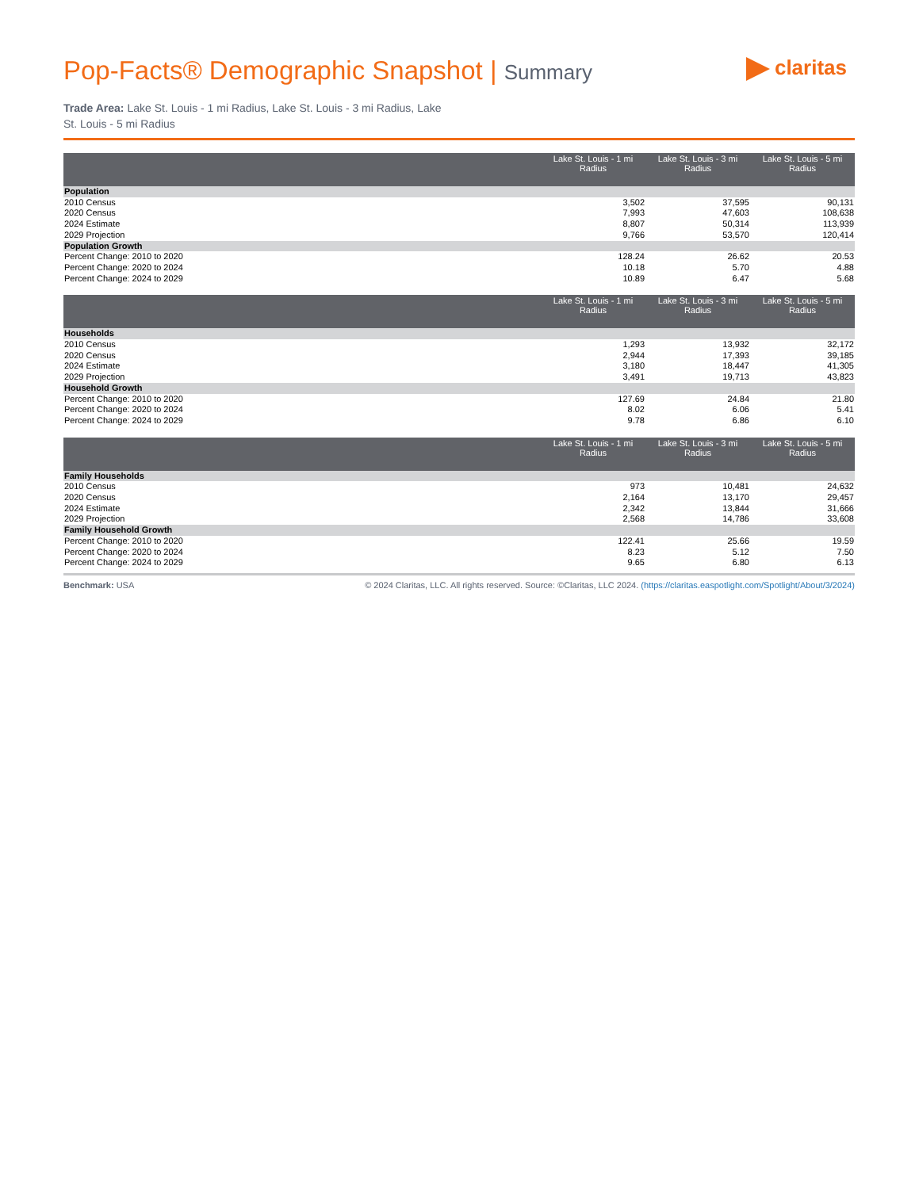Pop-Facts® Demographic Snapshot | Summary
claritas
Trade Area: Lake St. Louis - 1 mi Radius, Lake St. Louis - 3 mi Radius, Lake St. Louis - 5 mi Radius
| | Lake St. Louis - 1 mi Radius | Lake St. Louis - 3 mi Radius | Lake St. Louis - 5 mi Radius |
| --- | --- | --- | --- |
| Population | | | |
| 2010 Census | 3,502 | 37,595 | 90,131 |
| 2020 Census | 7,993 | 47,603 | 108,638 |
| 2024 Estimate | 8,807 | 50,314 | 113,939 |
| 2029 Projection | 9,766 | 53,570 | 120,414 |
| Population Growth | | | |
| Percent Change: 2010 to 2020 | 128.24 | 26.62 | 20.53 |
| Percent Change: 2020 to 2024 | 10.18 | 5.70 | 4.88 |
| Percent Change: 2024 to 2029 | 10.89 | 6.47 | 5.68 |
| | Lake St. Louis - 1 mi Radius | Lake St. Louis - 3 mi Radius | Lake St. Louis - 5 mi Radius |
| --- | --- | --- | --- |
| Households | | | |
| 2010 Census | 1,293 | 13,932 | 32,172 |
| 2020 Census | 2,944 | 17,393 | 39,185 |
| 2024 Estimate | 3,180 | 18,447 | 41,305 |
| 2029 Projection | 3,491 | 19,713 | 43,823 |
| Household Growth | | | |
| Percent Change: 2010 to 2020 | 127.69 | 24.84 | 21.80 |
| Percent Change: 2020 to 2024 | 8.02 | 6.06 | 5.41 |
| Percent Change: 2024 to 2029 | 9.78 | 6.86 | 6.10 |
| | Lake St. Louis - 1 mi Radius | Lake St. Louis - 3 mi Radius | Lake St. Louis - 5 mi Radius |
| --- | --- | --- | --- |
| Family Households | | | |
| 2010 Census | 973 | 10,481 | 24,632 |
| 2020 Census | 2,164 | 13,170 | 29,457 |
| 2024 Estimate | 2,342 | 13,844 | 31,666 |
| 2029 Projection | 2,568 | 14,786 | 33,608 |
| Family Household Growth | | | |
| Percent Change: 2010 to 2020 | 122.41 | 25.66 | 19.59 |
| Percent Change: 2020 to 2024 | 8.23 | 5.12 | 7.50 |
| Percent Change: 2024 to 2029 | 9.65 | 6.80 | 6.13 |
Benchmark: USA © 2024 Claritas, LLC. All rights reserved. Source: ©Claritas, LLC 2024. (https://claritas.easpotlight.com/Spotlight/About/3/2024)